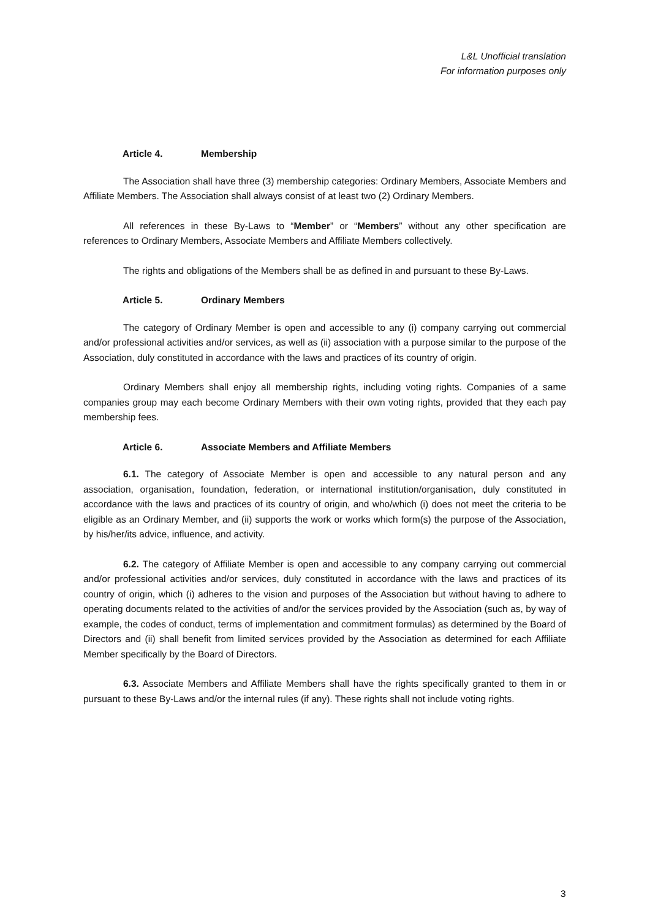L&L Unofficial translation
For information purposes only
Article 4. Membership
The Association shall have three (3) membership categories: Ordinary Members, Associate Members and Affiliate Members. The Association shall always consist of at least two (2) Ordinary Members.
All references in these By-Laws to “Member” or “Members” without any other specification are references to Ordinary Members, Associate Members and Affiliate Members collectively.
The rights and obligations of the Members shall be as defined in and pursuant to these By-Laws.
Article 5. Ordinary Members
The category of Ordinary Member is open and accessible to any (i) company carrying out commercial and/or professional activities and/or services, as well as (ii) association with a purpose similar to the purpose of the Association, duly constituted in accordance with the laws and practices of its country of origin.
Ordinary Members shall enjoy all membership rights, including voting rights. Companies of a same companies group may each become Ordinary Members with their own voting rights, provided that they each pay membership fees.
Article 6. Associate Members and Affiliate Members
6.1. The category of Associate Member is open and accessible to any natural person and any association, organisation, foundation, federation, or international institution/organisation, duly constituted in accordance with the laws and practices of its country of origin, and who/which (i) does not meet the criteria to be eligible as an Ordinary Member, and (ii) supports the work or works which form(s) the purpose of the Association, by his/her/its advice, influence, and activity.
6.2. The category of Affiliate Member is open and accessible to any company carrying out commercial and/or professional activities and/or services, duly constituted in accordance with the laws and practices of its country of origin, which (i) adheres to the vision and purposes of the Association but without having to adhere to operating documents related to the activities of and/or the services provided by the Association (such as, by way of example, the codes of conduct, terms of implementation and commitment formulas) as determined by the Board of Directors and (ii) shall benefit from limited services provided by the Association as determined for each Affiliate Member specifically by the Board of Directors.
6.3. Associate Members and Affiliate Members shall have the rights specifically granted to them in or pursuant to these By-Laws and/or the internal rules (if any). These rights shall not include voting rights.
3